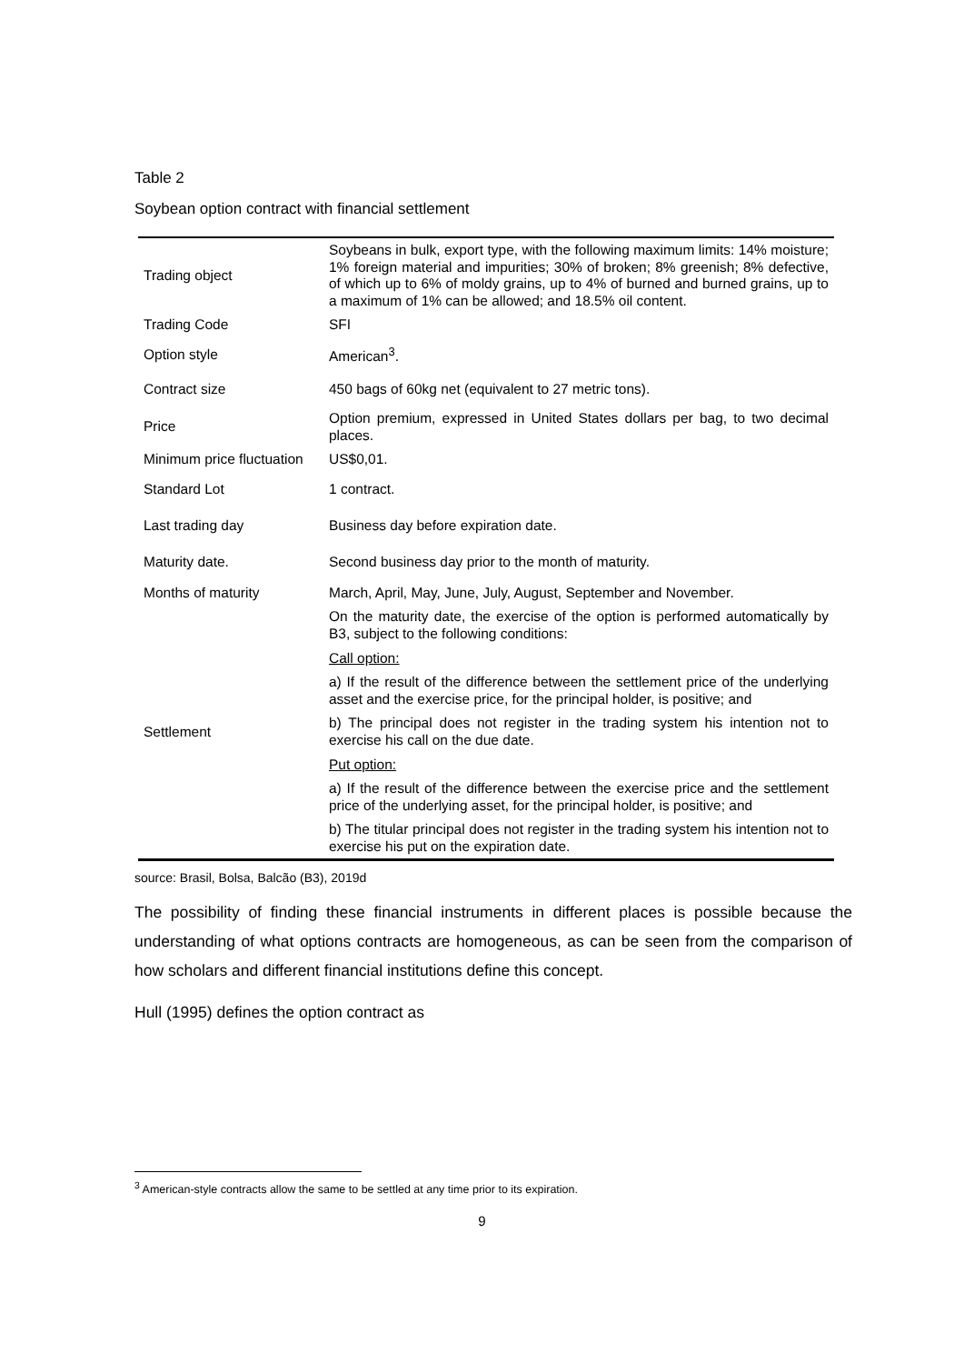Table 2
Soybean option contract with financial settlement
| Trading object | Soybeans in bulk, export type, with the following maximum limits: 14% moisture; 1% foreign material and impurities; 30% of broken; 8% greenish; 8% defective, of which up to 6% of moldy grains, up to 4% of burned and burned grains, up to a maximum of 1% can be allowed; and 18.5% oil content. |
| Trading Code | SFI |
| Option style | American<sup>3</sup>. |
| Contract size | 450 bags of 60kg net (equivalent to 27 metric tons). |
| Price | Option premium, expressed in United States dollars per bag, to two decimal places. |
| Minimum price fluctuation | US$0,01. |
| Standard Lot | 1 contract. |
| Last trading day | Business day before expiration date. |
| Maturity date. | Second business day prior to the month of maturity. |
| Months of maturity | March, April, May, June, July, August, September and November. |
| Settlement | On the maturity date, the exercise of the option is performed automatically by B3, subject to the following conditions: Call option: a) If the result of the difference between the settlement price of the underlying asset and the exercise price, for the principal holder, is positive; and b) The principal does not register in the trading system his intention not to exercise his call on the due date. Put option: a) If the result of the difference between the exercise price and the settlement price of the underlying asset, for the principal holder, is positive; and b) The titular principal does not register in the trading system his intention not to exercise his put on the expiration date. |
source: Brasil, Bolsa, Balcão (B3), 2019d
The possibility of finding these financial instruments in different places is possible because the understanding of what options contracts are homogeneous, as can be seen from the comparison of how scholars and different financial institutions define this concept.
Hull (1995) defines the option contract as
<sup>3</sup> American-style contracts allow the same to be settled at any time prior to its expiration.
9